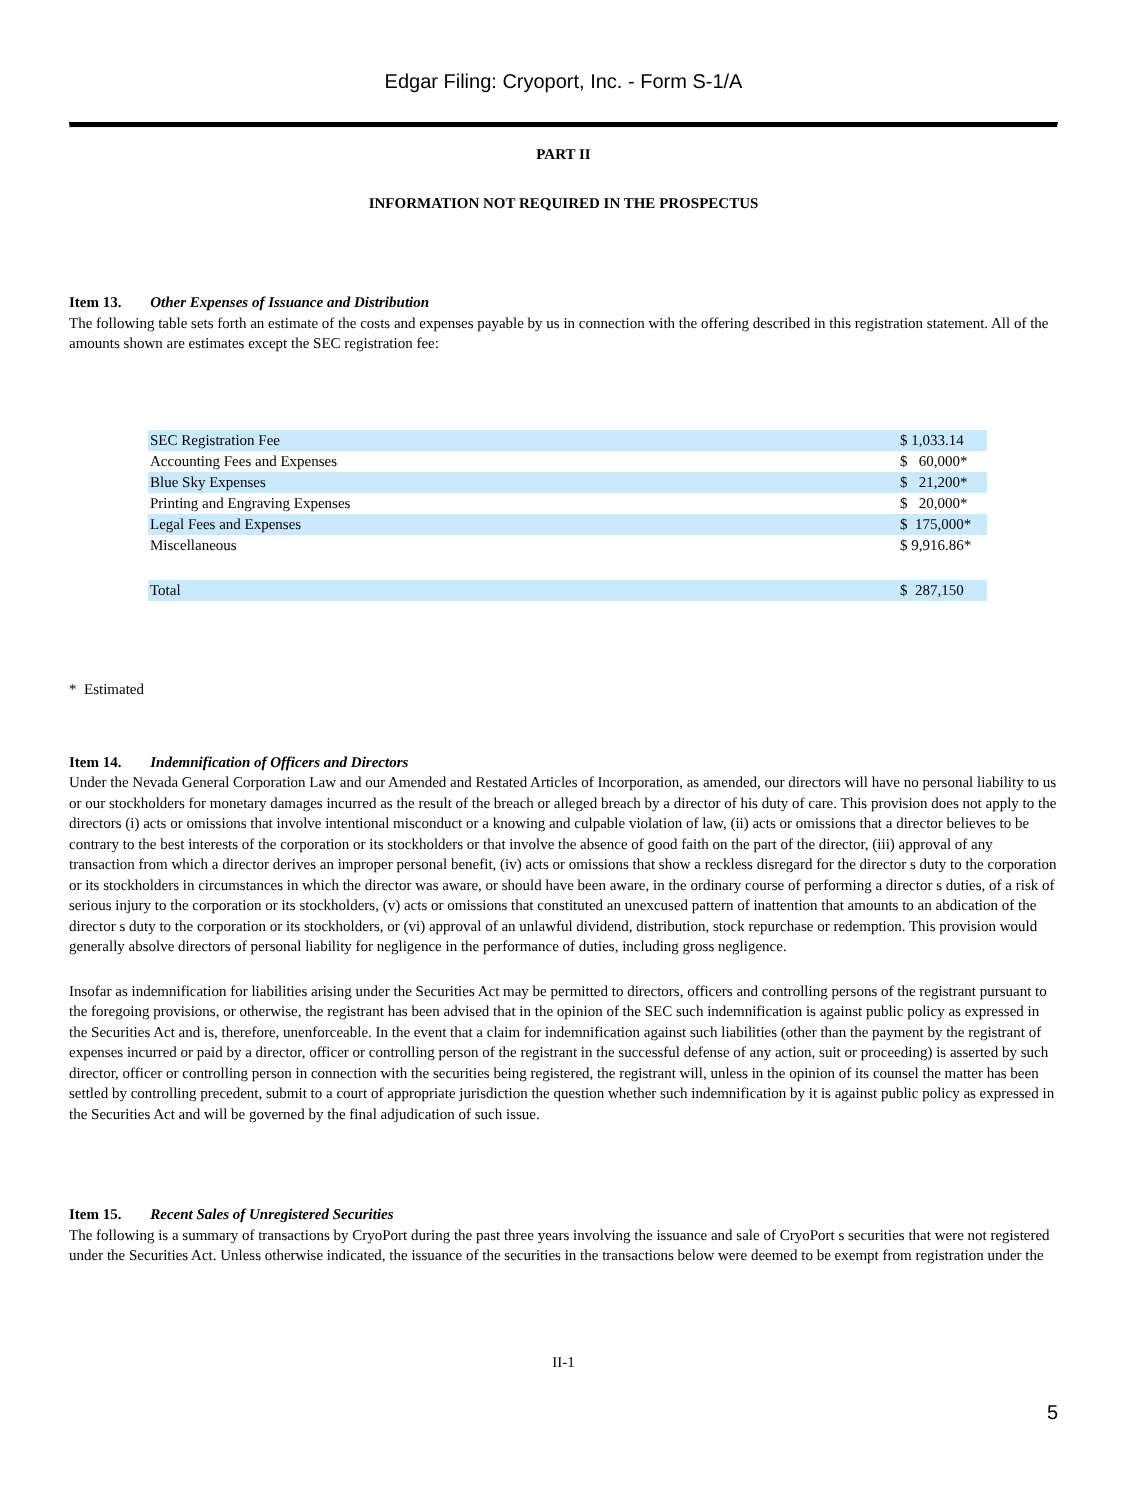Edgar Filing: Cryoport, Inc. - Form S-1/A
PART II
INFORMATION NOT REQUIRED IN THE PROSPECTUS
Item 13. Other Expenses of Issuance and Distribution
The following table sets forth an estimate of the costs and expenses payable by us in connection with the offering described in this registration statement. All of the amounts shown are estimates except the SEC registration fee:
| SEC Registration Fee | $ 1,033.14 |
| Accounting Fees and Expenses | $ 60,000* |
| Blue Sky Expenses | $ 21,200* |
| Printing and Engraving Expenses | $ 20,000* |
| Legal Fees and Expenses | $ 175,000* |
| Miscellaneous | $ 9,916.86* |
| Total | $ 287,150 |
* Estimated
Item 14. Indemnification of Officers and Directors
Under the Nevada General Corporation Law and our Amended and Restated Articles of Incorporation, as amended, our directors will have no personal liability to us or our stockholders for monetary damages incurred as the result of the breach or alleged breach by a director of his duty of care. This provision does not apply to the directors (i) acts or omissions that involve intentional misconduct or a knowing and culpable violation of law, (ii) acts or omissions that a director believes to be contrary to the best interests of the corporation or its stockholders or that involve the absence of good faith on the part of the director, (iii) approval of any transaction from which a director derives an improper personal benefit, (iv) acts or omissions that show a reckless disregard for the director s duty to the corporation or its stockholders in circumstances in which the director was aware, or should have been aware, in the ordinary course of performing a director s duties, of a risk of serious injury to the corporation or its stockholders, (v) acts or omissions that constituted an unexcused pattern of inattention that amounts to an abdication of the director s duty to the corporation or its stockholders, or (vi) approval of an unlawful dividend, distribution, stock repurchase or redemption. This provision would generally absolve directors of personal liability for negligence in the performance of duties, including gross negligence.
Insofar as indemnification for liabilities arising under the Securities Act may be permitted to directors, officers and controlling persons of the registrant pursuant to the foregoing provisions, or otherwise, the registrant has been advised that in the opinion of the SEC such indemnification is against public policy as expressed in the Securities Act and is, therefore, unenforceable. In the event that a claim for indemnification against such liabilities (other than the payment by the registrant of expenses incurred or paid by a director, officer or controlling person of the registrant in the successful defense of any action, suit or proceeding) is asserted by such director, officer or controlling person in connection with the securities being registered, the registrant will, unless in the opinion of its counsel the matter has been settled by controlling precedent, submit to a court of appropriate jurisdiction the question whether such indemnification by it is against public policy as expressed in the Securities Act and will be governed by the final adjudication of such issue.
Item 15. Recent Sales of Unregistered Securities
The following is a summary of transactions by CryoPort during the past three years involving the issuance and sale of CryoPort s securities that were not registered under the Securities Act. Unless otherwise indicated, the issuance of the securities in the transactions below were deemed to be exempt from registration under the
II-1
5